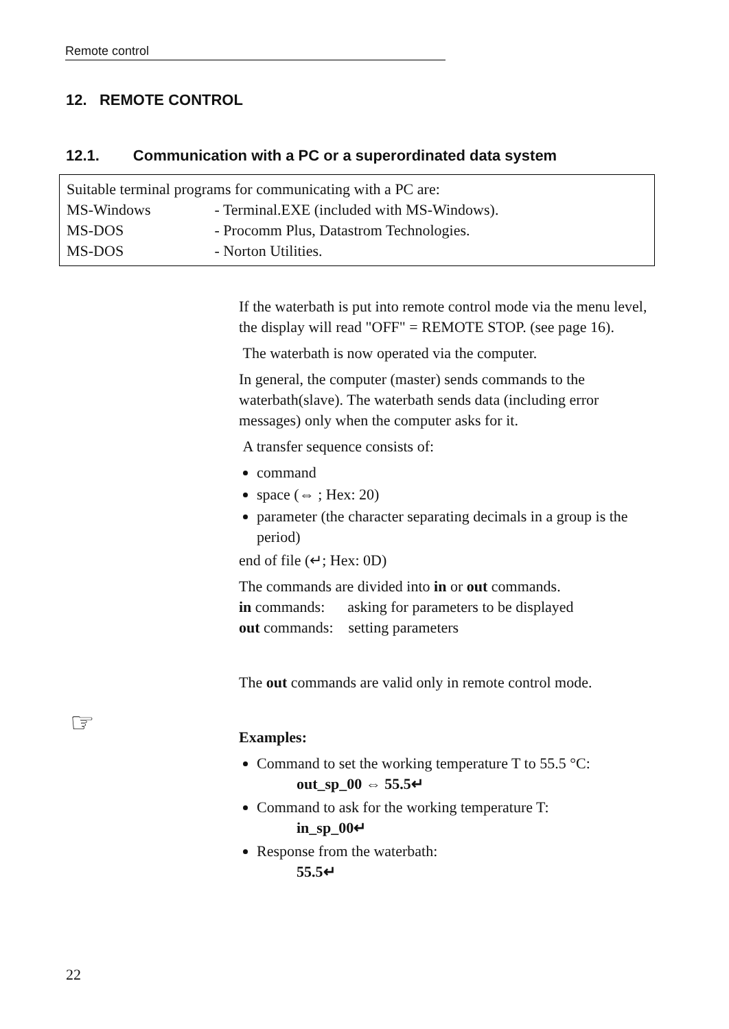Remote control
12. REMOTE CONTROL
12.1. Communication with a PC or a superordinated data system
Suitable terminal programs for communicating with a PC are:
MS-Windows - Terminal.EXE (included with MS-Windows).
MS-DOS - Procomm Plus, Datastrom Technologies.
MS-DOS - Norton Utilities.
If the waterbath is put into remote control mode via the menu level, the display will read "OFF" = REMOTE STOP. (see page 16).
The waterbath is now operated via the computer.
In general, the computer (master) sends commands to the waterbath(slave). The waterbath sends data (including error messages) only when the computer asks for it.
A transfer sequence consists of:
command
space (⇔ ; Hex: 20)
parameter (the character separating decimals in a group is the period)
end of file (↵; Hex: 0D)
The commands are divided into in or out commands.
in commands: asking for parameters to be displayed
out commands: setting parameters
The out commands are valid only in remote control mode.
Examples:
Command to set the working temperature T to 55.5 °C:
out_sp_00 ⇔ 55.5↵
Command to ask for the working temperature T:
in_sp_00↵
Response from the waterbath:
55.5↵
☞
22